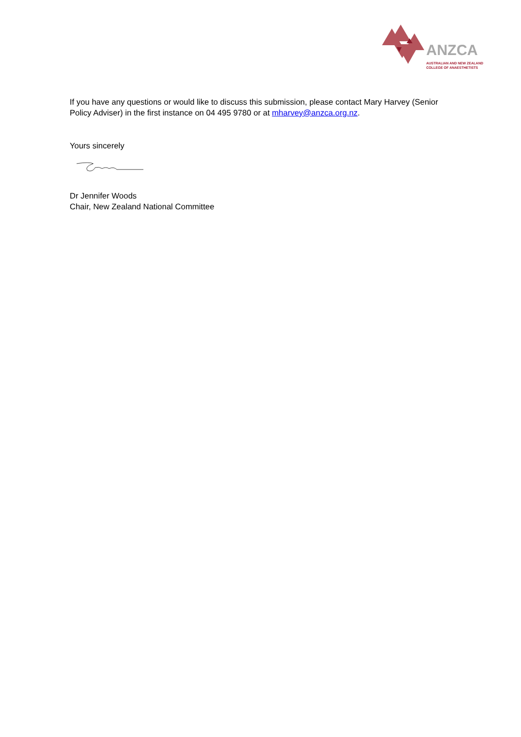ANZCA
AUSTRALIAN AND NEW ZEALAND
COLLEGE OF ANAESTHETISTS
If you have any questions or would like to discuss this submission, please contact Mary Harvey (Senior Policy Adviser) in the first instance on 04 495 9780 or at mharvey@anzca.org.nz.
Yours sincerely
Dr Jennifer Woods
Chair, New Zealand National Committee